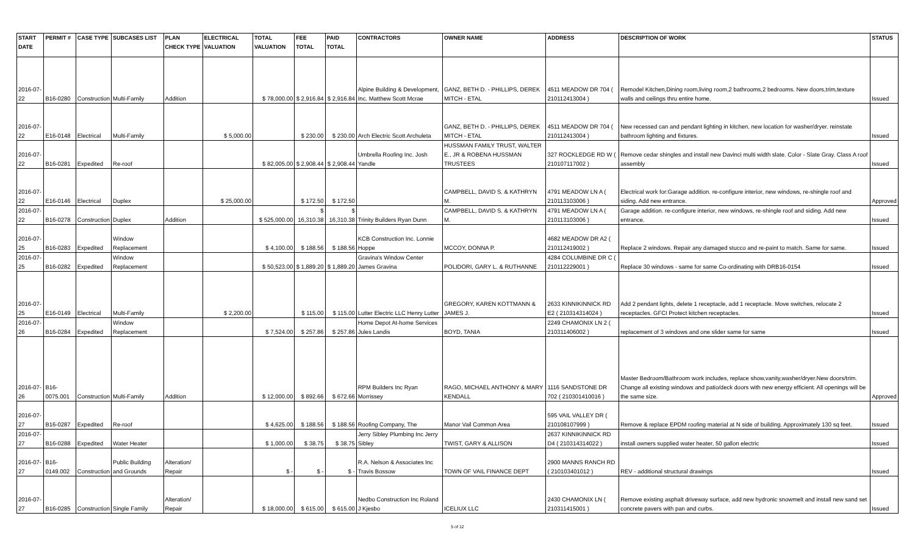| START DATE | PERMIT # | CASE TYPE | SUBCASES LIST | PLAN CHECK TYPE | ELECTRICAL VALUATION | TOTAL VALUATION | FEE TOTAL | PAID TOTAL | CONTRACTORS | OWNER NAME | ADDRESS | DESCRIPTION OF WORK | STATUS |
| --- | --- | --- | --- | --- | --- | --- | --- | --- | --- | --- | --- | --- | --- |
| 2016-07-22 | B16-0280 | Construction | Multi-Family | Addition | | $ 78,000.00 | $ 2,916.84 | $ 2,916.84 | Alpine Building & Development, Inc. Matthew Scott Mcrae | GANZ, BETH D. - PHILLIPS, DEREK MITCH - ETAL | 4511 MEADOW DR 704 ( 210112413004 ) | Remodel Kitchen,Dining room,living room,2 bathrooms,2 bedrooms. New doors,trim,texture walls and ceilings thru entire home. | Issued |
| 2016-07-22 | E16-0148 | Electrical | Multi-Family | | $ 5,000.00 | | $ 230.00 | $ 230.00 | Arch Electric Scott Archuleta | GANZ, BETH D. - PHILLIPS, DEREK MITCH - ETAL | 4511 MEADOW DR 704 ( 210112413004 ) | New recessed can and pendant lighting in kitchen. new location for washer/dryer. reinstate bathroom lighting and fixtures. | Issued |
| 2016-07-22 | B16-0281 | Expedited | Re-roof | | | $ 82,005.00 | $ 2,908.44 | $ 2,908.44 | Umbrella Roofing Inc. Josh Yandle | HUSSMAN FAMILY TRUST, WALTER E., JR & ROBENA HUSSMAN TRUSTEES | 327 ROCKLEDGE RD W ( 210107117002 ) | Remove cedar shingles and install new Davinci multi width slate. Color - Slate Gray. Class A roof assembly | Issued |
| 2016-07-22 | E16-0146 | Electrical | Duplex | | $ 25,000.00 | | $ 172.50 | $ 172.50 | | CAMPBELL, DAVID S. & KATHRYN M. | 4791 MEADOW LN A ( 210113103006 ) | Electrical work for:Garage addition. re-configure interior, new windows, re-shingle roof and siding. Add new entrance. | Approved |
| 2016-07-22 | B16-0278 | Construction | Duplex | Addition | | $ 525,000.00 | $ 16,310.38 | $ 16,310.38 | Trinity Builders Ryan Dunn | CAMPBELL, DAVID S. & KATHRYN M. | 4791 MEADOW LN A ( 210113103006 ) | Garage addition. re-configure interior, new windows, re-shingle roof and siding. Add new entrance. | Issued |
| 2016-07-25 | B16-0283 | Expedited | Window Replacement | | | $ 4,100.00 | $ 188.56 | $ 188.56 | KCB Construction Inc. Lonnie Hoppe | MCCOY, DONNA P. | 4682 MEADOW DR A2 ( 210112419002 ) | Replace 2 windows. Repair any damaged stucco and re-paint to match. Same for same. | Issued |
| 2016-07-25 | B16-0282 | Expedited | Window Replacement | | | $ 50,523.00 | $ 1,889.20 | $ 1,889.20 | Gravina's Window Center James Gravina | POLIDORI, GARY L. & RUTHANNE | 4284 COLUMBINE DR C ( 210112229001 ) | Replace 30 windows - same for same Co-ordinating with DRB16-0154 | Issued |
| 2016-07-25 | E16-0149 | Electrical | Multi-Family | | $ 2,200.00 | | $ 115.00 | $ 115.00 | Lutter Electric LLC Henry Lutter | GREGORY, KAREN KOTTMANN & JAMES J. | 2633 KINNIKINNICK RD E2 ( 210314314024 ) | Add 2 pendant lights, delete 1 receptacle, add 1 receptacle. Move switches, relocate 2 receptacles. GFCI Protect kitchen receptacles. | Issued |
| 2016-07-26 | B16-0284 | Expedited | Window Replacement | | | $ 7,524.00 | $ 257.86 | $ 257.86 | Home Depot At-home Services Jules Landis | BOYD, TANIA | 2249 CHAMONIX LN 2 ( 210311406002 ) | replacement of 3 windows and one slider same for same | Issued |
| 2016-07-26 | B16-0075.001 | Construction | Multi-Family | Addition | | $ 12,000.00 | $ 892.66 | $ 672.66 | RPM Builders Inc Ryan Morrissey | RAGO, MICHAEL ANTHONY & MARY KENDALL | 1116 SANDSTONE DR 702 ( 210301410016 ) | Master Bedroom/Bathroom work includes, replace show,vanity,washer/dryer.New doors/trim. Change all existing windows and patio/deck doors with new energy efficient. All openings will be the same size. | Approved |
| 2016-07-27 | B16-0287 | Expedited | Re-roof | | | $ 4,625.00 | $ 188.56 | $ 188.56 | Roofing Company, The | Manor Vail Common Area | 595 VAIL VALLEY DR ( 210108107999 ) | Remove & replace EPDM roofing material at N side of building. Approximately 130 sq feet. | Issued |
| 2016-07-27 | B16-0288 | Expedited | Water Heater | | | $ 1,000.00 | $ 38.75 | $ 38.75 | Jerry Sibley Plumbing Inc Jerry Sibley | TWIST, GARY & ALLISON | 2637 KINNIKINNICK RD D4 ( 210314314022 ) | install owners supplied water heater, 50 gallon electric | Issued |
| 2016-07-27 | B16-0149.002 | Construction | Public Building and Grounds | Alteration/ Repair | | $ - | $ - | $ - | R.A. Nelson & Associates Inc Travis Bossow | TOWN OF VAIL FINANCE DEPT | 2900 MANNS RANCH RD ( 210103401012 ) | REV - additional structural drawings | Issued |
| 2016-07-27 | B16-0285 | Construction | Single Family | Alteration/ Repair | | $ 18,000.00 | $ 615.00 | $ 615.00 | Nedbo Construction Inc Roland J Kjesbo | ICELIUX LLC | 2430 CHAMONIX LN ( 210311415001 ) | Remove existing asphalt driveway surface, add new hydronic snowmelt and install new sand set concrete pavers with pan and curbs. | Issued |
5 of 12